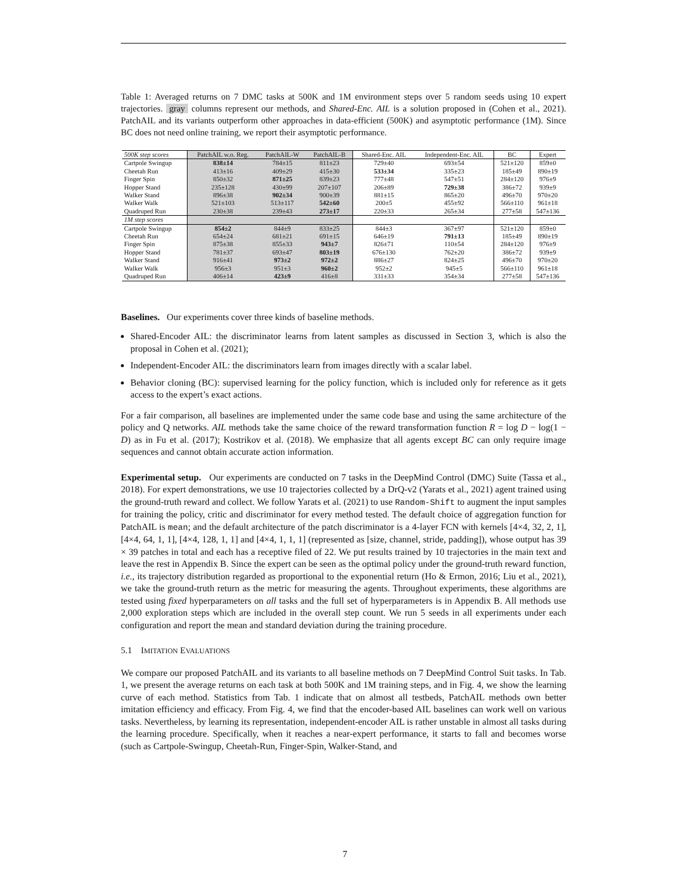Table 1: Averaged returns on 7 DMC tasks at 500K and 1M environment steps over 5 random seeds using 10 expert trajectories. gray columns represent our methods, and Shared-Enc. AIL is a solution proposed in (Cohen et al., 2021). PatchAIL and its variants outperform other approaches in data-efficient (500K) and asymptotic performance (1M). Since BC does not need online training, we report their asymptotic performance.
| 500K step scores | PatchAIL w.o. Reg. | PatchAIL-W | PatchAIL-B | Shared-Enc. AIL | Independent-Enc. AIL | BC | Expert |
| --- | --- | --- | --- | --- | --- | --- | --- |
| Cartpole Swingup | 838±14 | 784±15 | 811±23 | 729±40 | 693±54 | 521±120 | 859±0 |
| Cheetah Run | 413±16 | 409±29 | 415±30 | 533±34 | 335±23 | 185±49 | 890±19 |
| Finger Spin | 850±32 | 871±25 | 839±23 | 777±48 | 547±51 | 284±120 | 976±9 |
| Hopper Stand | 235±128 | 430±99 | 207±107 | 206±89 | 729±38 | 386±72 | 939±9 |
| Walker Stand | 896±38 | 902±34 | 900±39 | 881±15 | 865±20 | 496±70 | 970±20 |
| Walker Walk | 521±103 | 513±117 | 542±60 | 200±5 | 455±92 | 566±110 | 961±18 |
| Quadruped Run | 230±38 | 239±43 | 273±17 | 220±33 | 265±34 | 277±58 | 547±136 |
| 1M step scores | | | | | | | |
| Cartpole Swingup | 854±2 | 844±9 | 833±25 | 844±3 | 367±97 | 521±120 | 859±0 |
| Cheetah Run | 654±24 | 681±21 | 691±15 | 646±19 | 791±13 | 185±49 | 890±19 |
| Finger Spin | 875±38 | 855±33 | 943±7 | 826±71 | 110±54 | 284±120 | 976±9 |
| Hopper Stand | 781±37 | 693±47 | 803±19 | 676±130 | 762±20 | 386±72 | 939±9 |
| Walker Stand | 916±41 | 973±2 | 972±2 | 886±27 | 824±25 | 496±70 | 970±20 |
| Walker Walk | 956±3 | 951±3 | 960±2 | 952±2 | 945±5 | 566±110 | 961±18 |
| Quadruped Run | 406±14 | 423±9 | 416±8 | 331±33 | 354±34 | 277±58 | 547±136 |
Baselines. Our experiments cover three kinds of baseline methods.
Shared-Encoder AIL: the discriminator learns from latent samples as discussed in Section 3, which is also the proposal in Cohen et al. (2021);
Independent-Encoder AIL: the discriminators learn from images directly with a scalar label.
Behavior cloning (BC): supervised learning for the policy function, which is included only for reference as it gets access to the expert’s exact actions.
For a fair comparison, all baselines are implemented under the same code base and using the same architecture of the policy and Q networks. AIL methods take the same choice of the reward transformation function R = log D − log(1 − D) as in Fu et al. (2017); Kostrikov et al. (2018). We emphasize that all agents except BC can only require image sequences and cannot obtain accurate action information.
Experimental setup. Our experiments are conducted on 7 tasks in the DeepMind Control (DMC) Suite (Tassa et al., 2018). For expert demonstrations, we use 10 trajectories collected by a DrQ-v2 (Yarats et al., 2021) agent trained using the ground-truth reward and collect. We follow Yarats et al. (2021) to use Random-Shift to augment the input samples for training the policy, critic and discriminator for every method tested. The default choice of aggregation function for PatchAIL is mean; and the default architecture of the patch discriminator is a 4-layer FCN with kernels [4×4, 32, 2, 1], [4×4, 64, 1, 1], [4×4, 128, 1, 1] and [4×4, 1, 1, 1] (represented as [size, channel, stride, padding]), whose output has 39 × 39 patches in total and each has a receptive filed of 22. We put results trained by 10 trajectories in the main text and leave the rest in Appendix B. Since the expert can be seen as the optimal policy under the ground-truth reward function, i.e., its trajectory distribution regarded as proportional to the exponential return (Ho & Ermon, 2016; Liu et al., 2021), we take the ground-truth return as the metric for measuring the agents. Throughout experiments, these algorithms are tested using fixed hyperparameters on all tasks and the full set of hyperparameters is in Appendix B. All methods use 2,000 exploration steps which are included in the overall step count. We run 5 seeds in all experiments under each configuration and report the mean and standard deviation during the training procedure.
5.1 IMITATION EVALUATIONS
We compare our proposed PatchAIL and its variants to all baseline methods on 7 DeepMind Control Suit tasks. In Tab. 1, we present the average returns on each task at both 500K and 1M training steps, and in Fig. 4, we show the learning curve of each method. Statistics from Tab. 1 indicate that on almost all testbeds, PatchAIL methods own better imitation efficiency and efficacy. From Fig. 4, we find that the encoder-based AIL baselines can work well on various tasks. Nevertheless, by learning its representation, independent-encoder AIL is rather unstable in almost all tasks during the learning procedure. Specifically, when it reaches a near-expert performance, it starts to fall and becomes worse (such as Cartpole-Swingup, Cheetah-Run, Finger-Spin, Walker-Stand, and
7